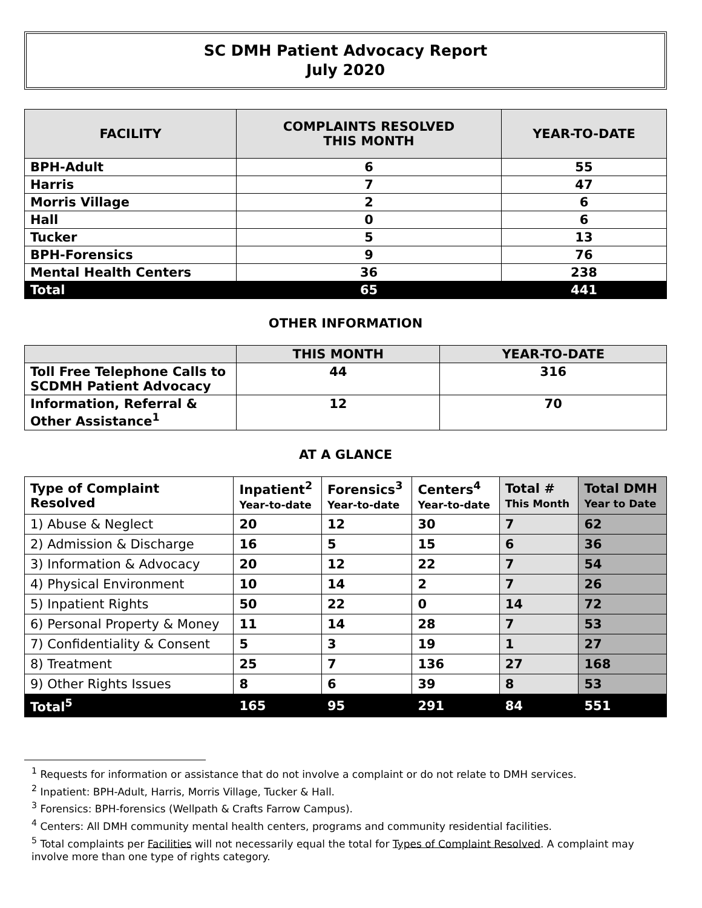SC DMH Patient Advocacy Report
July 2020
| FACILITY | COMPLAINTS RESOLVED THIS MONTH | YEAR-TO-DATE |
| BPH-Adult | 6 | 55 |
| Harris | 7 | 47 |
| Morris Village | 2 | 6 |
| Hall | 0 | 6 |
| Tucker | 5 | 13 |
| BPH-Forensics | 9 | 76 |
| Mental Health Centers | 36 | 238 |
| Total | 65 | 441 |
OTHER INFORMATION
| | THIS MONTH | YEAR-TO-DATE |
| Toll Free Telephone Calls to SCDMH Patient Advocacy | 44 | 316 |
| Information, Referral & Other Assistance<sup>1</sup> | 12 | 70 |
AT A GLANCE
| Type of Complaint Resolved | Inpatient<sup>2</sup> Year-to-date | Forensics<sup>3</sup> Year-to-date | Centers<sup>4</sup> Year-to-date | Total # This Month | Total DMH Year to Date |
| 1) Abuse & Neglect | 20 | 12 | 30 | 7 | 62 |
| 2) Admission & Discharge | 16 | 5 | 15 | 6 | 36 |
| 3) Information & Advocacy | 20 | 12 | 22 | 7 | 54 |
| 4) Physical Environment | 10 | 14 | 2 | 7 | 26 |
| 5) Inpatient Rights | 50 | 22 | 0 | 14 | 72 |
| 6) Personal Property & Money | 11 | 14 | 28 | 7 | 53 |
| 7) Confidentiality & Consent | 5 | 3 | 19 | 1 | 27 |
| 8) Treatment | 25 | 7 | 136 | 27 | 168 |
| 9) Other Rights Issues | 8 | 6 | 39 | 8 | 53 |
| Total<sup>5</sup> | 165 | 95 | 291 | 84 | 551 |
<sup>1</sup> Requests for information or assistance that do not involve a complaint or do not relate to DMH services.
<sup>2</sup> Inpatient: BPH-Adult, Harris, Morris Village, Tucker & Hall.
<sup>3</sup> Forensics: BPH-forensics (Wellpath & Crafts Farrow Campus).
<sup>4</sup> Centers: All DMH community mental health centers, programs and community residential facilities.
<sup>5</sup> Total complaints per Facilities will not necessarily equal the total for Types of Complaint Resolved. A complaint may involve more than one type of rights category.